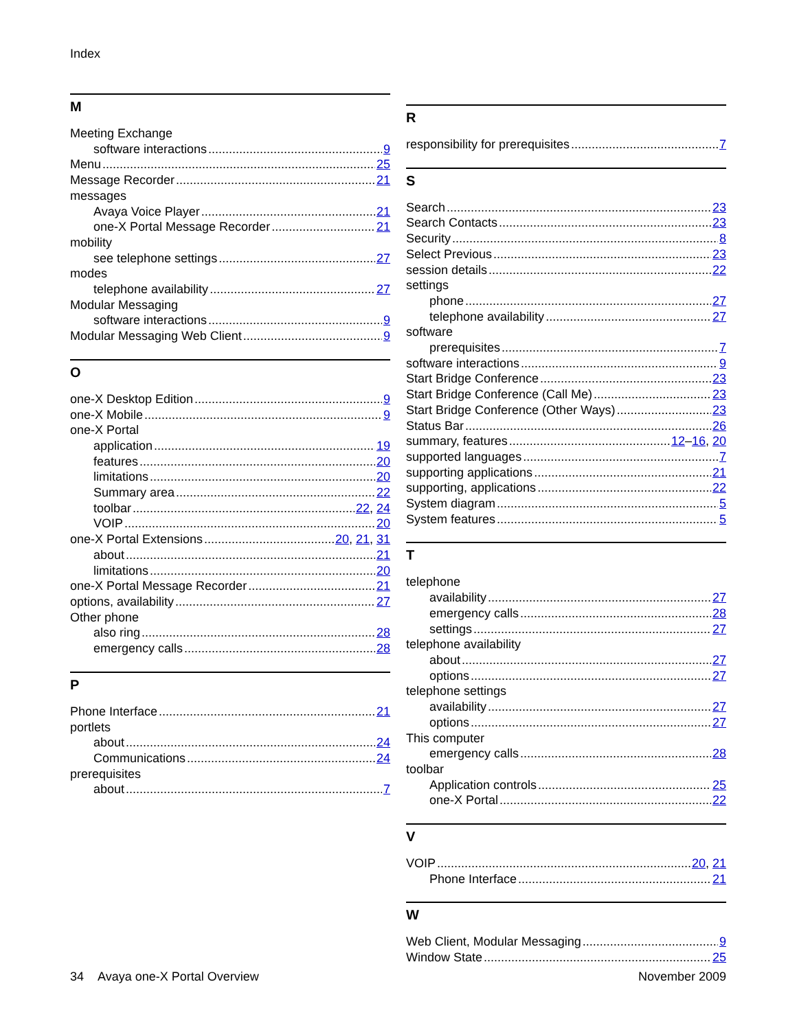Index
M
Meeting Exchange
software interactions 9
Menu 25
Message Recorder 21
messages
Avaya Voice Player 21
one-X Portal Message Recorder 21
mobility
see telephone settings 27
modes
telephone availability 27
Modular Messaging
software interactions 9
Modular Messaging Web Client 9
O
one-X Desktop Edition 9
one-X Mobile 9
one-X Portal
application 19
features 20
limitations 20
Summary area 22
toolbar 22, 24
VOIP 20
one-X Portal Extensions 20, 21, 31
about 21
limitations 20
one-X Portal Message Recorder 21
options, availability 27
Other phone
also ring 28
emergency calls 28
P
Phone Interface 21
portlets
about 24
Communications 24
prerequisites
about 7
R
responsibility for prerequisites 7
S
Search 23
Search Contacts 23
Security 8
Select Previous 23
session details 22
settings
phone 27
telephone availability 27
software
prerequisites 7
software interactions 9
Start Bridge Conference 23
Start Bridge Conference (Call Me) 23
Start Bridge Conference (Other Ways) 23
Status Bar 26
summary, features 12 – 16, 20
supported languages 7
supporting applications 21
supporting, applications 22
System diagram 5
System features 5
T
telephone
availability 27
emergency calls 28
settings 27
telephone availability
about 27
options 27
telephone settings
availability 27
options 27
This computer
emergency calls 28
toolbar
Application controls 25
one-X Portal 22
V
VOIP 20, 21
Phone Interface 21
W
Web Client, Modular Messaging 9
Window State 25
34 Avaya one-X Portal Overview November 2009